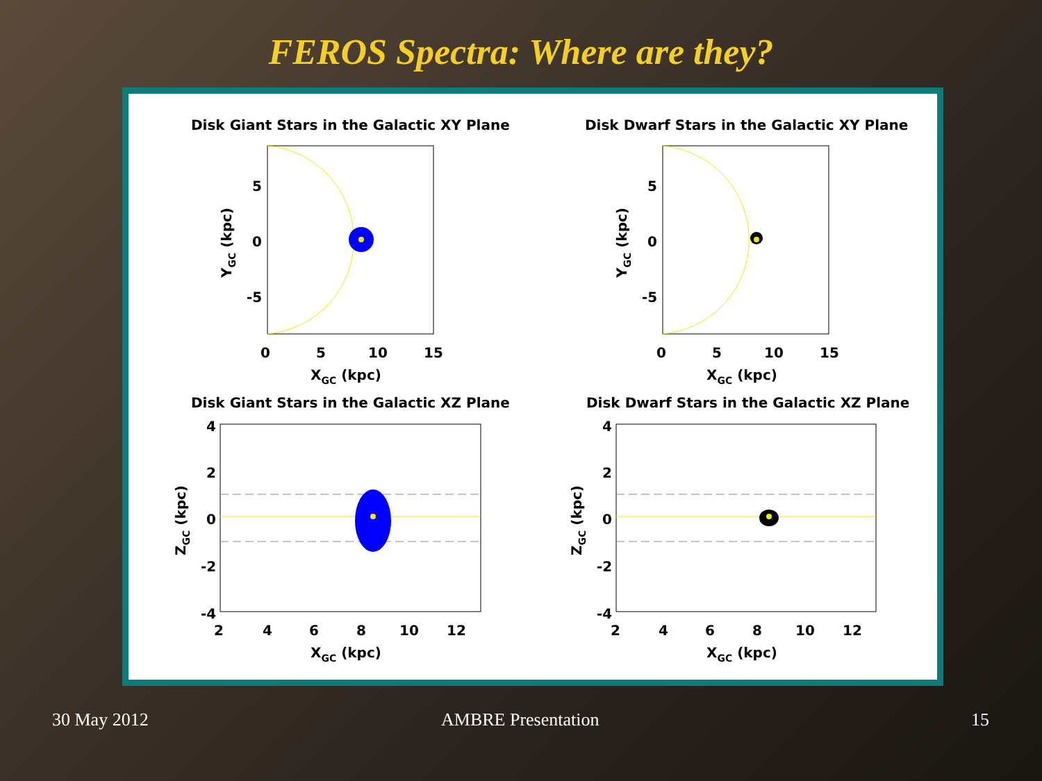FEROS Spectra: Where are they?
Disk Giant Stars in the Galactic XY Plane
5
0
-5
0
5
10
15
XGC (kpc)
YGC (kpc)
Disk Dwarf Stars in the Galactic XY Plane
5
0
-5
0
5
10
15
XGC (kpc)
YGC (kpc)
Disk Giant Stars in the Galactic XZ Plane
4
2
0
-2
-4
2
4
6
8
10
12
XGC (kpc)
ZGC (kpc)
Disk Dwarf Stars in the Galactic XZ Plane
4
2
0
-2
-4
2
4
6
8
10
12
XGC (kpc)
ZGC (kpc)
30 May 2012 AMBRE Presentation 15